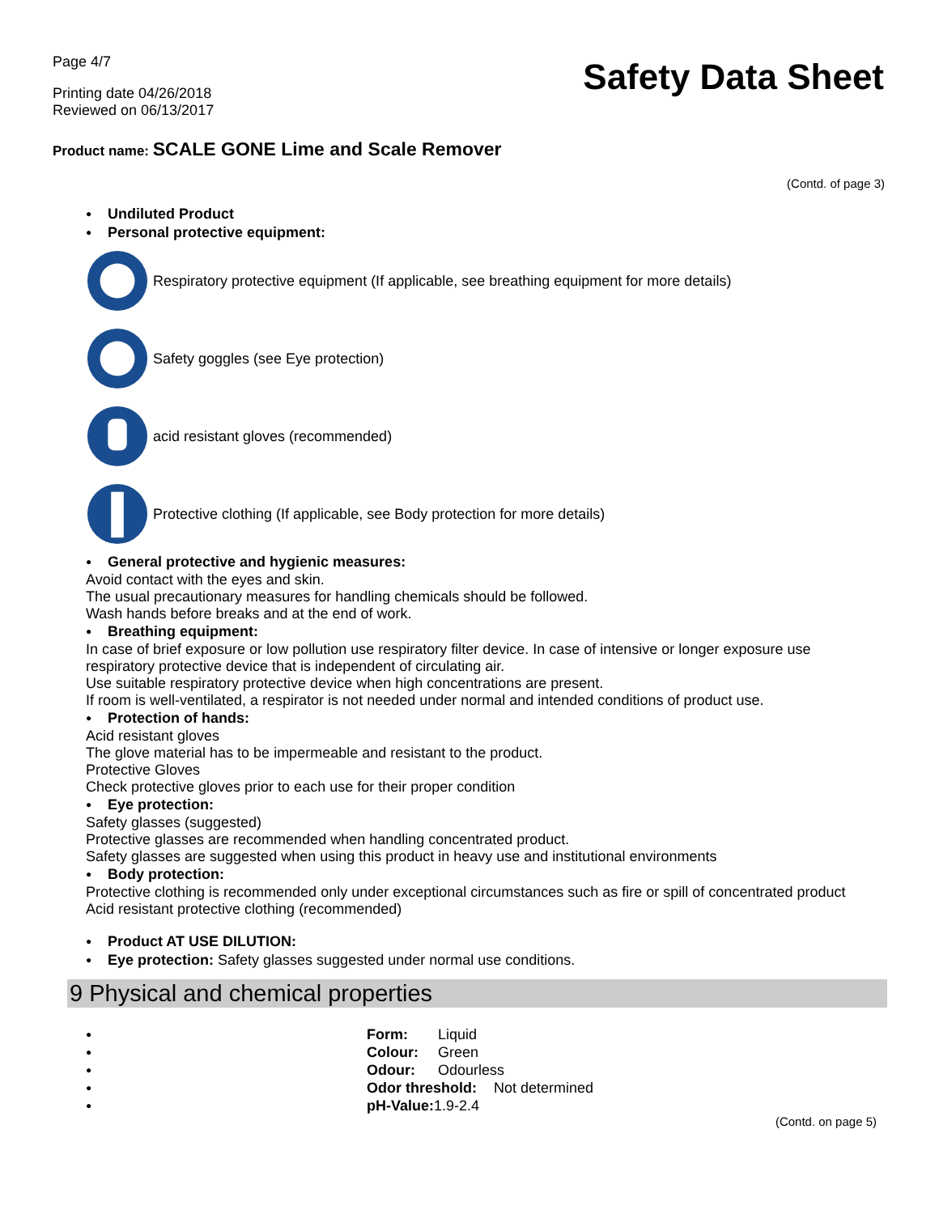Page 4/7
Printing date 04/26/2018
Reviewed on 06/13/2017
Safety Data Sheet
Product name: SCALE GONE Lime and Scale Remover
(Contd. of page 3)
● Undiluted Product
● Personal protective equipment:
Respiratory protective equipment (If applicable, see breathing equipment for more details)
Safety goggles (see Eye protection)
acid resistant gloves (recommended)
Protective clothing (If applicable, see Body protection for more details)
● General protective and hygienic measures:
Avoid contact with the eyes and skin.
The usual precautionary measures for handling chemicals should be followed.
Wash hands before breaks and at the end of work.
● Breathing equipment:
In case of brief exposure or low pollution use respiratory filter device. In case of intensive or longer exposure use respiratory protective device that is independent of circulating air.
Use suitable respiratory protective device when high concentrations are present.
If room is well-ventilated, a respirator is not needed under normal and intended conditions of product use.
● Protection of hands:
Acid resistant gloves
The glove material has to be impermeable and resistant to the product.
Protective Gloves
Check protective gloves prior to each use for their proper condition
● Eye protection:
Safety glasses (suggested)
Protective glasses are recommended when handling concentrated product.
Safety glasses are suggested when using this product in heavy use and institutional environments
● Body protection:
Protective clothing is recommended only under exceptional circumstances such as fire or spill of concentrated product
Acid resistant protective clothing (recommended)
● Product AT USE DILUTION:
● Eye protection: Safety glasses suggested under normal use conditions.
9 Physical and chemical properties
● Form: Liquid
● Colour: Green
● Odour: Odourless
● Odor threshold: Not determined
● pH-Value: 1.9-2.4
(Contd. on page 5)